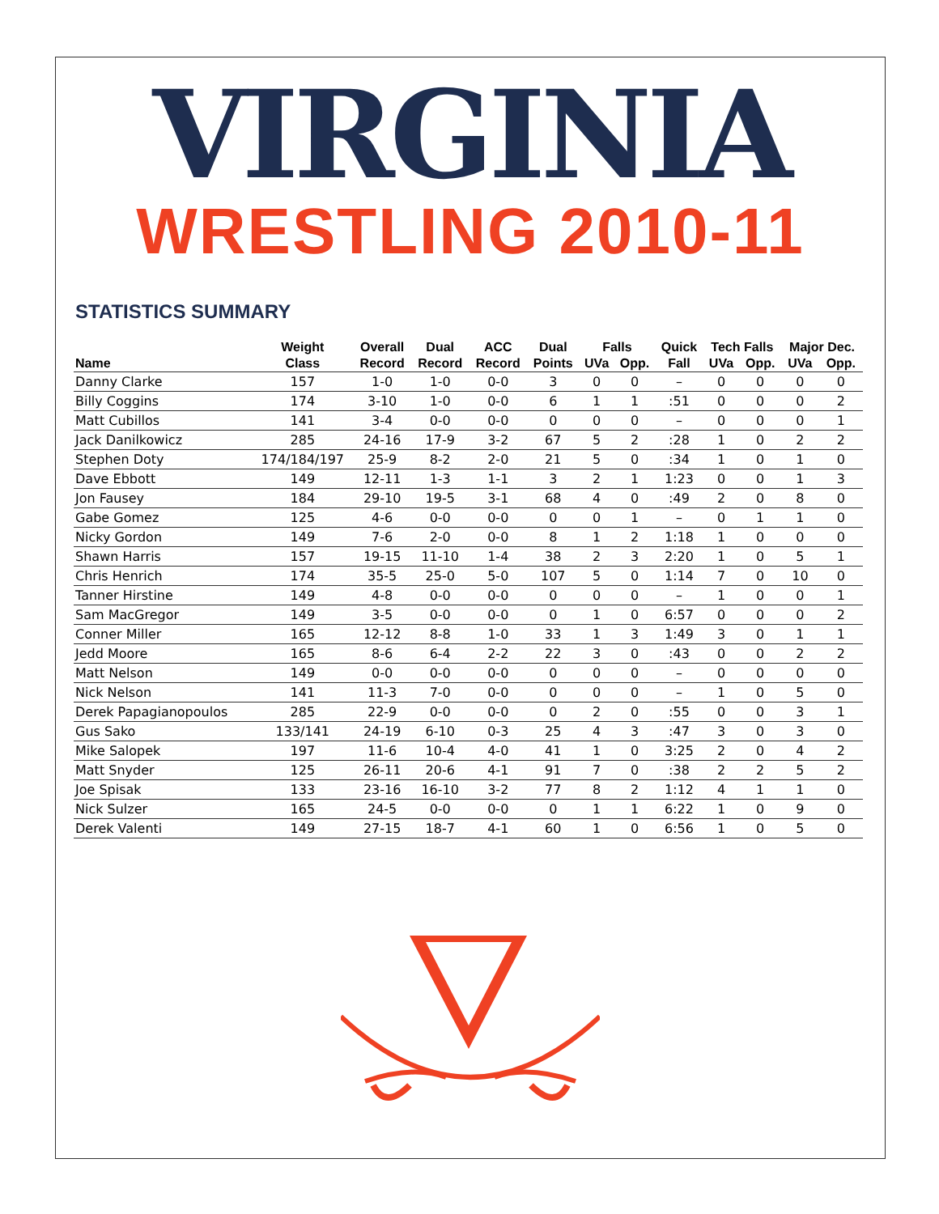VIRGINIA
WRESTLING 2010-11
STATISTICS SUMMARY
| | Weight | Overall | Dual | ACC | Dual | Falls | | Quick | Tech Falls | | Major Dec. | |
| --- | --- | --- | --- | --- | --- | --- | --- | --- | --- | --- | --- | --- |
| Name | Class | Record | Record | Record | Points | UVa | Opp. | Fall | UVa | Opp. | UVa | Opp. |
| Danny Clarke | 157 | 1-0 | 1-0 | 0-0 | 3 | 0 | 0 | – | 0 | 0 | 0 | 0 |
| Billy Coggins | 174 | 3-10 | 1-0 | 0-0 | 6 | 1 | 1 | :51 | 0 | 0 | 0 | 2 |
| Matt Cubillos | 141 | 3-4 | 0-0 | 0-0 | 0 | 0 | 0 | – | 0 | 0 | 0 | 1 |
| Jack Danilkowicz | 285 | 24-16 | 17-9 | 3-2 | 67 | 5 | 2 | :28 | 1 | 0 | 2 | 2 |
| Stephen Doty | 174/184/197 | 25-9 | 8-2 | 2-0 | 21 | 5 | 0 | :34 | 1 | 0 | 1 | 0 |
| Dave Ebbott | 149 | 12-11 | 1-3 | 1-1 | 3 | 2 | 1 | 1:23 | 0 | 0 | 1 | 3 |
| Jon Fausey | 184 | 29-10 | 19-5 | 3-1 | 68 | 4 | 0 | :49 | 2 | 0 | 8 | 0 |
| Gabe Gomez | 125 | 4-6 | 0-0 | 0-0 | 0 | 0 | 1 | – | 0 | 1 | 1 | 0 |
| Nicky Gordon | 149 | 7-6 | 2-0 | 0-0 | 8 | 1 | 2 | 1:18 | 1 | 0 | 0 | 0 |
| Shawn Harris | 157 | 19-15 | 11-10 | 1-4 | 38 | 2 | 3 | 2:20 | 1 | 0 | 5 | 1 |
| Chris Henrich | 174 | 35-5 | 25-0 | 5-0 | 107 | 5 | 0 | 1:14 | 7 | 0 | 10 | 0 |
| Tanner Hirstine | 149 | 4-8 | 0-0 | 0-0 | 0 | 0 | 0 | – | 1 | 0 | 0 | 1 |
| Sam MacGregor | 149 | 3-5 | 0-0 | 0-0 | 0 | 1 | 0 | 6:57 | 0 | 0 | 0 | 2 |
| Conner Miller | 165 | 12-12 | 8-8 | 1-0 | 33 | 1 | 3 | 1:49 | 3 | 0 | 1 | 1 |
| Jedd Moore | 165 | 8-6 | 6-4 | 2-2 | 22 | 3 | 0 | :43 | 0 | 0 | 2 | 2 |
| Matt Nelson | 149 | 0-0 | 0-0 | 0-0 | 0 | 0 | 0 | – | 0 | 0 | 0 | 0 |
| Nick Nelson | 141 | 11-3 | 7-0 | 0-0 | 0 | 0 | 0 | – | 1 | 0 | 5 | 0 |
| Derek Papagianopoulos | 285 | 22-9 | 0-0 | 0-0 | 0 | 2 | 0 | :55 | 0 | 0 | 3 | 1 |
| Gus Sako | 133/141 | 24-19 | 6-10 | 0-3 | 25 | 4 | 3 | :47 | 3 | 0 | 3 | 0 |
| Mike Salopek | 197 | 11-6 | 10-4 | 4-0 | 41 | 1 | 0 | 3:25 | 2 | 0 | 4 | 2 |
| Matt Snyder | 125 | 26-11 | 20-6 | 4-1 | 91 | 7 | 0 | :38 | 2 | 2 | 5 | 2 |
| Joe Spisak | 133 | 23-16 | 16-10 | 3-2 | 77 | 8 | 2 | 1:12 | 4 | 1 | 1 | 0 |
| Nick Sulzer | 165 | 24-5 | 0-0 | 0-0 | 0 | 1 | 1 | 6:22 | 1 | 0 | 9 | 0 |
| Derek Valenti | 149 | 27-15 | 18-7 | 4-1 | 60 | 1 | 0 | 6:56 | 1 | 0 | 5 | 0 |